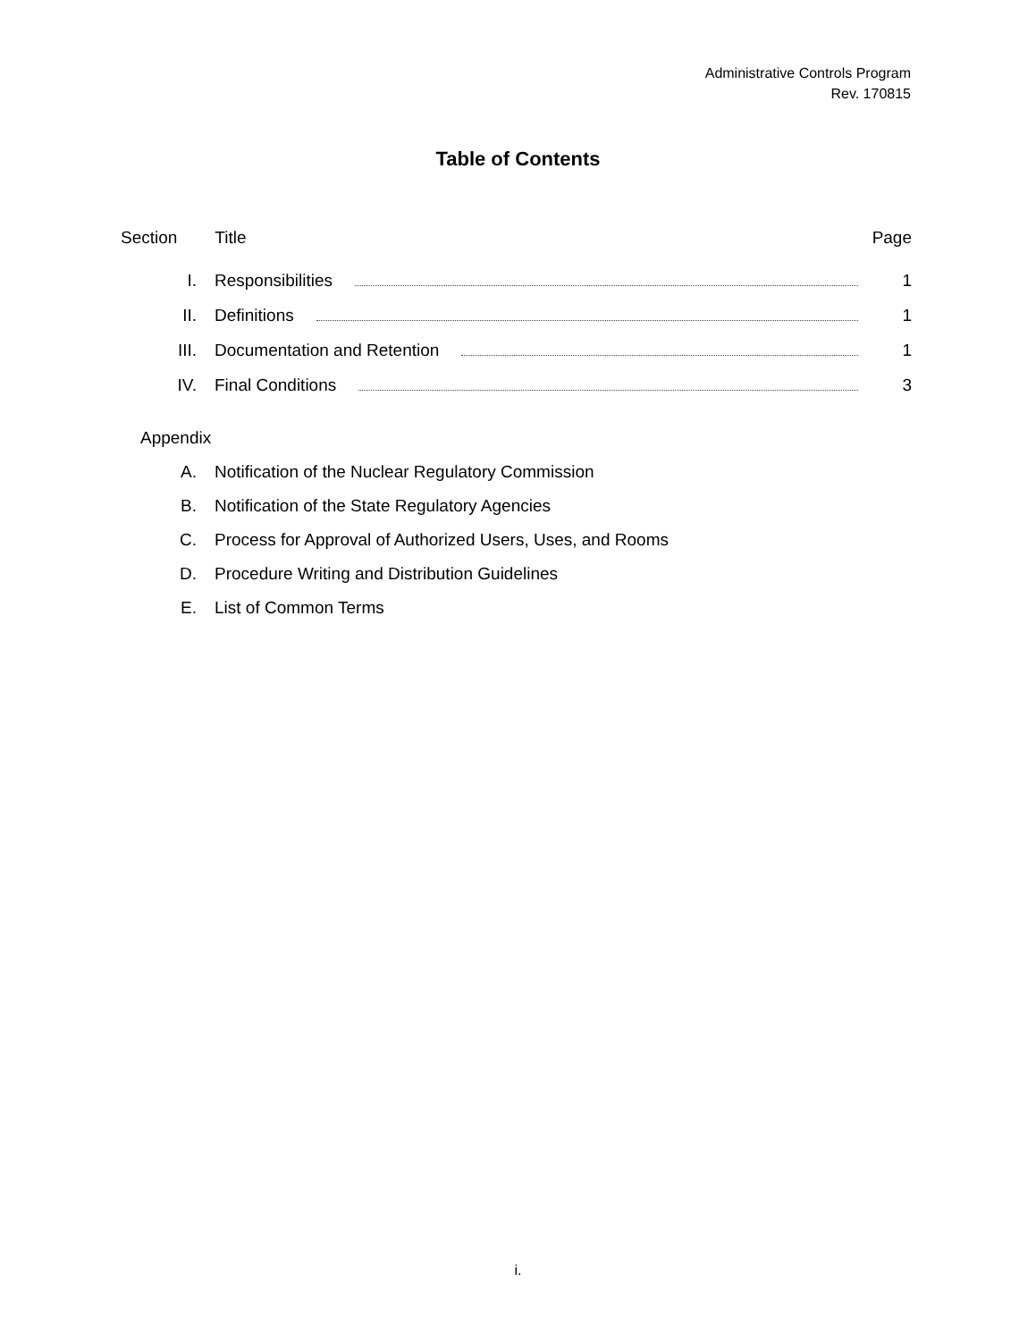Administrative Controls Program
Rev. 170815
Table of Contents
Section Title Page
I. Responsibilities 1
II. Definitions 1
III. Documentation and Retention 1
IV. Final Conditions 3
Appendix
A. Notification of the Nuclear Regulatory Commission
B. Notification of the State Regulatory Agencies
C. Process for Approval of Authorized Users, Uses, and Rooms
D. Procedure Writing and Distribution Guidelines
E. List of Common Terms
i.